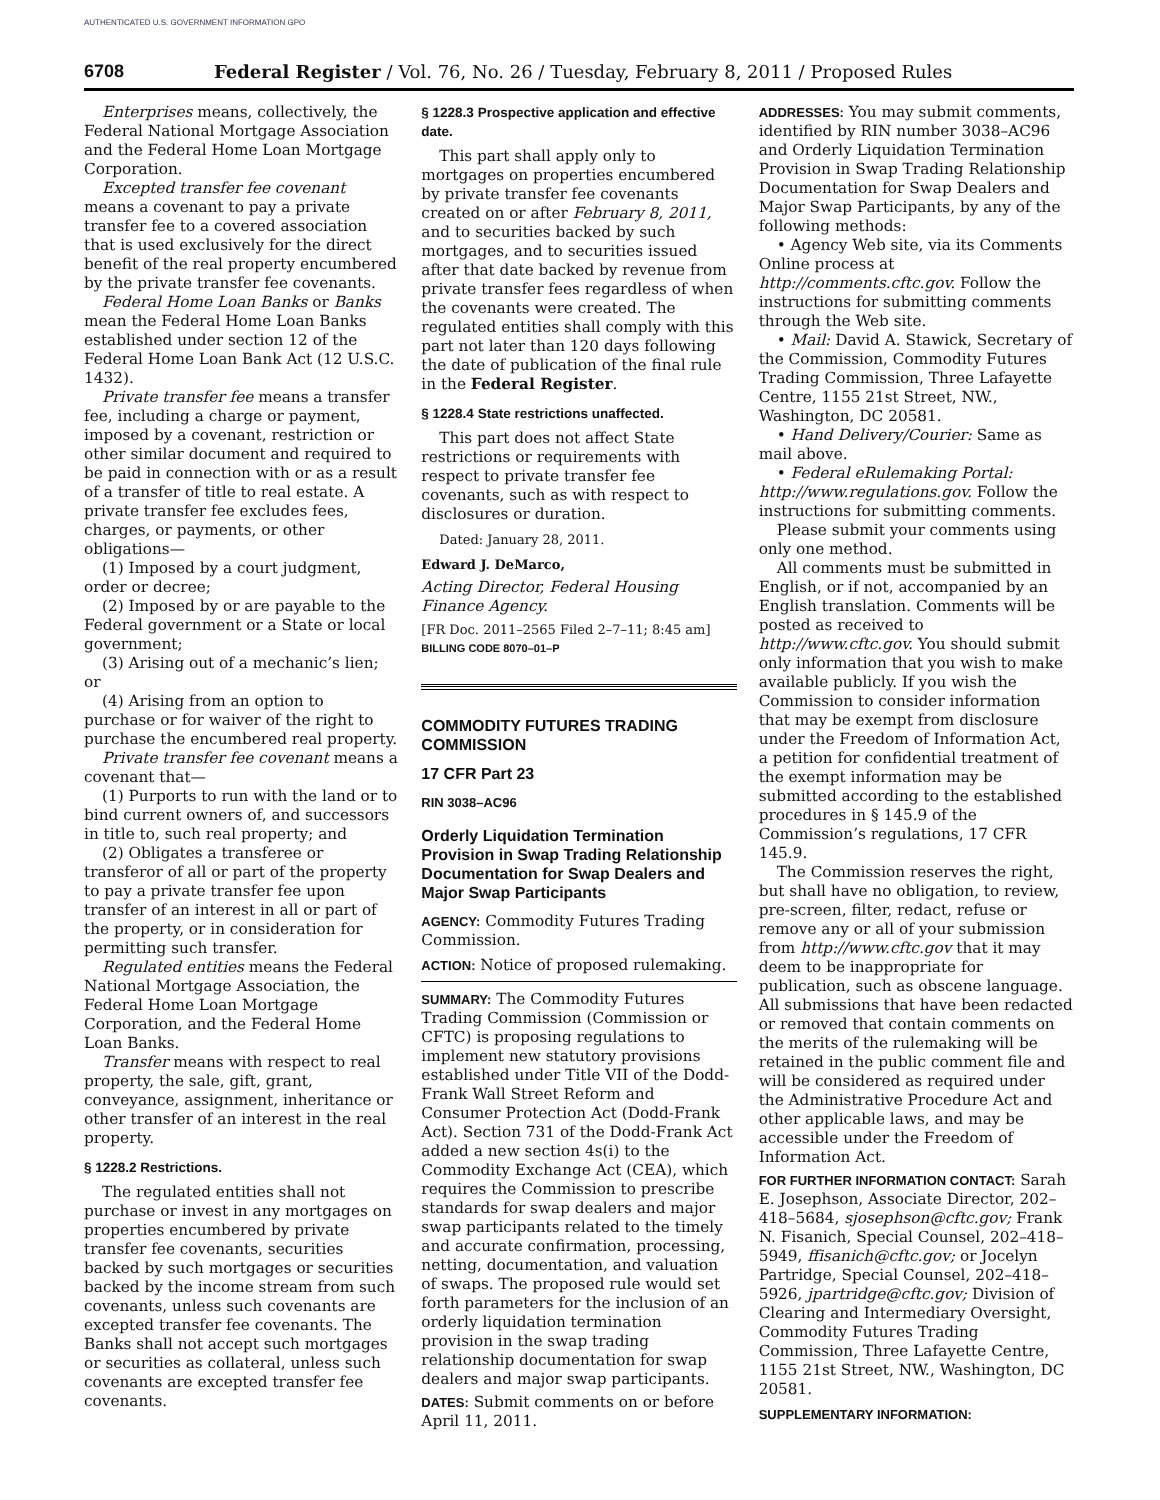AUTHENTICATED U.S. GOVERNMENT INFORMATION GPO
6708 Federal Register / Vol. 76, No. 26 / Tuesday, February 8, 2011 / Proposed Rules
Enterprises means, collectively, the Federal National Mortgage Association and the Federal Home Loan Mortgage Corporation.
Excepted transfer fee covenant means a covenant to pay a private transfer fee to a covered association that is used exclusively for the direct benefit of the real property encumbered by the private transfer fee covenants.
Federal Home Loan Banks or Banks mean the Federal Home Loan Banks established under section 12 of the Federal Home Loan Bank Act (12 U.S.C. 1432).
Private transfer fee means a transfer fee, including a charge or payment, imposed by a covenant, restriction or other similar document and required to be paid in connection with or as a result of a transfer of title to real estate. A private transfer fee excludes fees, charges, or payments, or other obligations—
(1) Imposed by a court judgment, order or decree;
(2) Imposed by or are payable to the Federal government or a State or local government;
(3) Arising out of a mechanic’s lien; or
(4) Arising from an option to purchase or for waiver of the right to purchase the encumbered real property.
Private transfer fee covenant means a covenant that—
(1) Purports to run with the land or to bind current owners of, and successors in title to, such real property; and
(2) Obligates a transferee or transferor of all or part of the property to pay a private transfer fee upon transfer of an interest in all or part of the property, or in consideration for permitting such transfer.
Regulated entities means the Federal National Mortgage Association, the Federal Home Loan Mortgage Corporation, and the Federal Home Loan Banks.
Transfer means with respect to real property, the sale, gift, grant, conveyance, assignment, inheritance or other transfer of an interest in the real property.
§ 1228.2 Restrictions.
The regulated entities shall not purchase or invest in any mortgages on properties encumbered by private transfer fee covenants, securities backed by such mortgages or securities backed by the income stream from such covenants, unless such covenants are excepted transfer fee covenants. The Banks shall not accept such mortgages or securities as collateral, unless such covenants are excepted transfer fee covenants.
§ 1228.3 Prospective application and effective date.
This part shall apply only to mortgages on properties encumbered by private transfer fee covenants created on or after February 8, 2011, and to securities backed by such mortgages, and to securities issued after that date backed by revenue from private transfer fees regardless of when the covenants were created. The regulated entities shall comply with this part not later than 120 days following the date of publication of the final rule in the Federal Register.
§ 1228.4 State restrictions unaffected.
This part does not affect State restrictions or requirements with respect to private transfer fee covenants, such as with respect to disclosures or duration.
Dated: January 28, 2011.
Edward J. DeMarco,
Acting Director, Federal Housing Finance Agency.
[FR Doc. 2011–2565 Filed 2–7–11; 8:45 am]
BILLING CODE 8070–01–P
COMMODITY FUTURES TRADING COMMISSION
17 CFR Part 23
RIN 3038–AC96
Orderly Liquidation Termination Provision in Swap Trading Relationship Documentation for Swap Dealers and Major Swap Participants
AGENCY: Commodity Futures Trading Commission.
ACTION: Notice of proposed rulemaking.
SUMMARY: The Commodity Futures Trading Commission (Commission or CFTC) is proposing regulations to implement new statutory provisions established under Title VII of the Dodd-Frank Wall Street Reform and Consumer Protection Act (Dodd-Frank Act). Section 731 of the Dodd-Frank Act added a new section 4s(i) to the Commodity Exchange Act (CEA), which requires the Commission to prescribe standards for swap dealers and major swap participants related to the timely and accurate confirmation, processing, netting, documentation, and valuation of swaps. The proposed rule would set forth parameters for the inclusion of an orderly liquidation termination provision in the swap trading relationship documentation for swap dealers and major swap participants.
DATES: Submit comments on or before April 11, 2011.
ADDRESSES: You may submit comments, identified by RIN number 3038–AC96 and Orderly Liquidation Termination Provision in Swap Trading Relationship Documentation for Swap Dealers and Major Swap Participants, by any of the following methods:
• Agency Web site, via its Comments Online process at http://comments.cftc.gov. Follow the instructions for submitting comments through the Web site.
• Mail: David A. Stawick, Secretary of the Commission, Commodity Futures Trading Commission, Three Lafayette Centre, 1155 21st Street, NW., Washington, DC 20581.
• Hand Delivery/Courier: Same as mail above.
• Federal eRulemaking Portal: http://www.regulations.gov. Follow the instructions for submitting comments.
Please submit your comments using only one method.
All comments must be submitted in English, or if not, accompanied by an English translation. Comments will be posted as received to http://www.cftc.gov. You should submit only information that you wish to make available publicly. If you wish the Commission to consider information that may be exempt from disclosure under the Freedom of Information Act, a petition for confidential treatment of the exempt information may be submitted according to the established procedures in § 145.9 of the Commission’s regulations, 17 CFR 145.9.
The Commission reserves the right, but shall have no obligation, to review, pre-screen, filter, redact, refuse or remove any or all of your submission from http://www.cftc.gov that it may deem to be inappropriate for publication, such as obscene language. All submissions that have been redacted or removed that contain comments on the merits of the rulemaking will be retained in the public comment file and will be considered as required under the Administrative Procedure Act and other applicable laws, and may be accessible under the Freedom of Information Act.
FOR FURTHER INFORMATION CONTACT: Sarah E. Josephson, Associate Director, 202–418–5684, sjosephson@cftc.gov; Frank N. Fisanich, Special Counsel, 202–418–5949, ffisanich@cftc.gov; or Jocelyn Partridge, Special Counsel, 202–418–5926, jpartridge@cftc.gov; Division of Clearing and Intermediary Oversight, Commodity Futures Trading Commission, Three Lafayette Centre, 1155 21st Street, NW., Washington, DC 20581.
SUPPLEMENTARY INFORMATION: